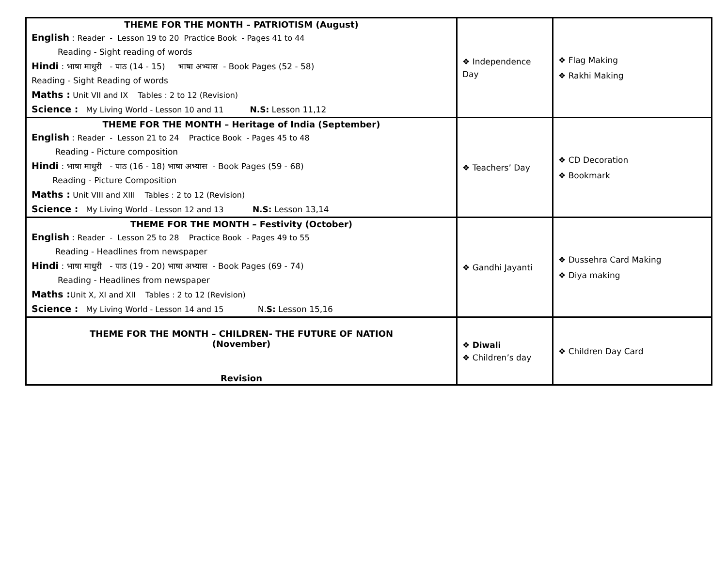| THEME FOR THE MONTH – PATRIOTISM (August) English : Reader - Lesson 19 to 20 Practice Book - Pages 41 to 44 Reading - Sight reading of words Hindi : भाषा माधुरी - पाठ (14 - 15) भाषा अभ्यास - Book Pages (52 - 58) Reading - Sight Reading of words Maths : Unit VII and IX Tables : 2 to 12 (Revision) Science : My Living World - Lesson 10 and 11 N.S: Lesson 11,12 | ❖ Independence Day | ❖ Flag Making ❖ Rakhi Making |
| THEME FOR THE MONTH – Heritage of India (September) English : Reader - Lesson 21 to 24 Practice Book - Pages 45 to 48 Reading - Picture composition Hindi : भाषा माधुरी - पाठ (16 - 18) भाषा अभ्यास - Book Pages (59 - 68) Reading - Picture Composition Maths : Unit VIII and XIII Tables : 2 to 12 (Revision) Science : My Living World - Lesson 12 and 13 N.S: Lesson 13,14 | ❖ Teachers’ Day | ❖ CD Decoration ❖ Bookmark |
| THEME FOR THE MONTH – Festivity (October) English : Reader - Lesson 25 to 28 Practice Book - Pages 49 to 55 Reading - Headlines from newspaper Hindi : भाषा माधुरी - पाठ (19 - 20) भाषा अभ्यास - Book Pages (69 - 74) Reading - Headlines from newspaper Maths : Unit X, XI and XII Tables : 2 to 12 (Revision) Science : My Living World - Lesson 14 and 15 N. S: Lesson 15,16 | ❖ Gandhi Jayanti | ❖ Dussehra Card Making ❖ Diya making |
| THEME FOR THE MONTH – CHILDREN- THE FUTURE OF NATION (November) Revision | ❖ Diwali ❖ Children’s day | ❖ Children Day Card |